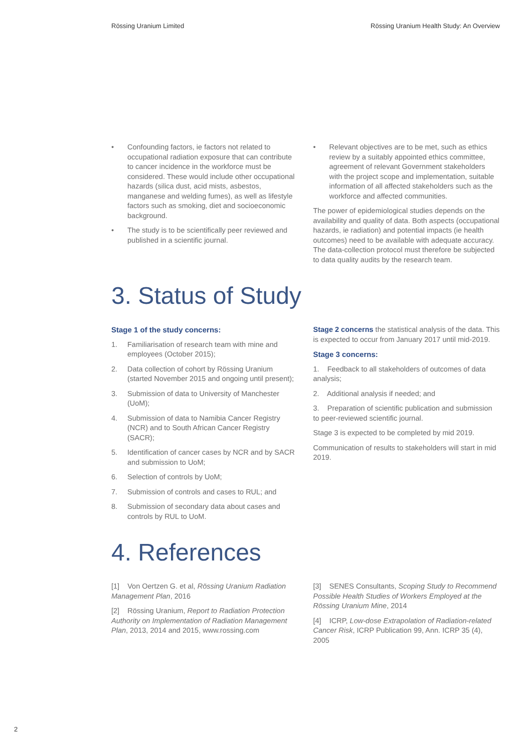Rössing Uranium Limited Rössing Uranium Health Study: An Overview
• Confounding factors, ie factors not related to occupational radiation exposure that can contribute to cancer incidence in the workforce must be considered. These would include other occupational hazards (silica dust, acid mists, asbestos, manganese and welding fumes), as well as lifestyle factors such as smoking, diet and socioeconomic background.
• The study is to be scientifically peer reviewed and published in a scientific journal.
• Relevant objectives are to be met, such as ethics review by a suitably appointed ethics committee, agreement of relevant Government stakeholders with the project scope and implementation, suitable information of all affected stakeholders such as the workforce and affected communities.
The power of epidemiological studies depends on the availability and quality of data. Both aspects (occupational hazards, ie radiation) and potential impacts (ie health outcomes) need to be available with adequate accuracy. The data-collection protocol must therefore be subjected to data quality audits by the research team.
3. Status of Study
Stage 1 of the study concerns:
1. Familiarisation of research team with mine and employees (October 2015);
2. Data collection of cohort by Rössing Uranium (started November 2015 and ongoing until present);
3. Submission of data to University of Manchester (UoM);
4. Submission of data to Namibia Cancer Registry (NCR) and to South African Cancer Registry (SACR);
5. Identification of cancer cases by NCR and by SACR and submission to UoM;
6. Selection of controls by UoM;
7. Submission of controls and cases to RUL; and
8. Submission of secondary data about cases and controls by RUL to UoM.
Stage 2 concerns the statistical analysis of the data. This is expected to occur from January 2017 until mid-2019.
Stage 3 concerns:
1. Feedback to all stakeholders of outcomes of data analysis;
2. Additional analysis if needed; and
3. Preparation of scientific publication and submission to peer-reviewed scientific journal.
Stage 3 is expected to be completed by mid 2019.
Communication of results to stakeholders will start in mid 2019.
4. References
[1] Von Oertzen G. et al, Rössing Uranium Radiation Management Plan, 2016
[2] Rössing Uranium, Report to Radiation Protection Authority on Implementation of Radiation Management Plan, 2013, 2014 and 2015, www.rossing.com
[3] SENES Consultants, Scoping Study to Recommend Possible Health Studies of Workers Employed at the Rössing Uranium Mine, 2014
[4] ICRP, Low-dose Extrapolation of Radiation-related Cancer Risk, ICRP Publication 99, Ann. ICRP 35 (4), 2005
2